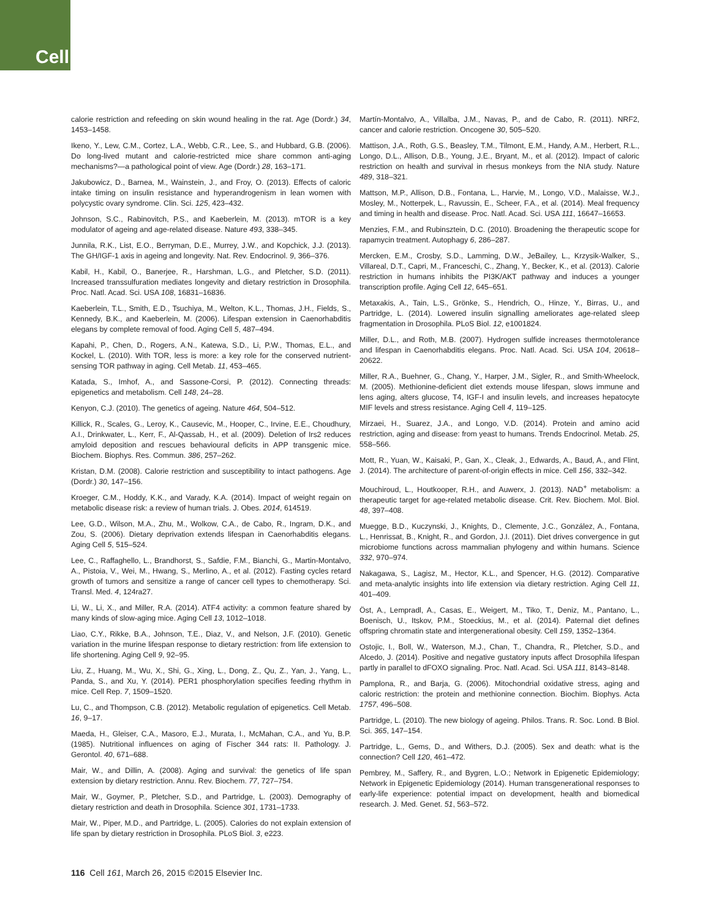Cell
calorie restriction and refeeding on skin wound healing in the rat. Age (Dordr.) 34, 1453–1458.
Ikeno, Y., Lew, C.M., Cortez, L.A., Webb, C.R., Lee, S., and Hubbard, G.B. (2006). Do long-lived mutant and calorie-restricted mice share common anti-aging mechanisms?—a pathological point of view. Age (Dordr.) 28, 163–171.
Jakubowicz, D., Barnea, M., Wainstein, J., and Froy, O. (2013). Effects of caloric intake timing on insulin resistance and hyperandrogenism in lean women with polycystic ovary syndrome. Clin. Sci. 125, 423–432.
Johnson, S.C., Rabinovitch, P.S., and Kaeberlein, M. (2013). mTOR is a key modulator of ageing and age-related disease. Nature 493, 338–345.
Junnila, R.K., List, E.O., Berryman, D.E., Murrey, J.W., and Kopchick, J.J. (2013). The GH/IGF-1 axis in ageing and longevity. Nat. Rev. Endocrinol. 9, 366–376.
Kabil, H., Kabil, O., Banerjee, R., Harshman, L.G., and Pletcher, S.D. (2011). Increased transsulfuration mediates longevity and dietary restriction in Drosophila. Proc. Natl. Acad. Sci. USA 108, 16831–16836.
Kaeberlein, T.L., Smith, E.D., Tsuchiya, M., Welton, K.L., Thomas, J.H., Fields, S., Kennedy, B.K., and Kaeberlein, M. (2006). Lifespan extension in Caenorhabditis elegans by complete removal of food. Aging Cell 5, 487–494.
Kapahi, P., Chen, D., Rogers, A.N., Katewa, S.D., Li, P.W., Thomas, E.L., and Kockel, L. (2010). With TOR, less is more: a key role for the conserved nutrient-sensing TOR pathway in aging. Cell Metab. 11, 453–465.
Katada, S., Imhof, A., and Sassone-Corsi, P. (2012). Connecting threads: epigenetics and metabolism. Cell 148, 24–28.
Kenyon, C.J. (2010). The genetics of ageing. Nature 464, 504–512.
Killick, R., Scales, G., Leroy, K., Causevic, M., Hooper, C., Irvine, E.E., Choudhury, A.I., Drinkwater, L., Kerr, F., Al-Qassab, H., et al. (2009). Deletion of Irs2 reduces amyloid deposition and rescues behavioural deficits in APP transgenic mice. Biochem. Biophys. Res. Commun. 386, 257–262.
Kristan, D.M. (2008). Calorie restriction and susceptibility to intact pathogens. Age (Dordr.) 30, 147–156.
Kroeger, C.M., Hoddy, K.K., and Varady, K.A. (2014). Impact of weight regain on metabolic disease risk: a review of human trials. J. Obes. 2014, 614519.
Lee, G.D., Wilson, M.A., Zhu, M., Wolkow, C.A., de Cabo, R., Ingram, D.K., and Zou, S. (2006). Dietary deprivation extends lifespan in Caenorhabditis elegans. Aging Cell 5, 515–524.
Lee, C., Raffaghello, L., Brandhorst, S., Safdie, F.M., Bianchi, G., Martin-Montalvo, A., Pistoia, V., Wei, M., Hwang, S., Merlino, A., et al. (2012). Fasting cycles retard growth of tumors and sensitize a range of cancer cell types to chemotherapy. Sci. Transl. Med. 4, 124ra27.
Li, W., Li, X., and Miller, R.A. (2014). ATF4 activity: a common feature shared by many kinds of slow-aging mice. Aging Cell 13, 1012–1018.
Liao, C.Y., Rikke, B.A., Johnson, T.E., Diaz, V., and Nelson, J.F. (2010). Genetic variation in the murine lifespan response to dietary restriction: from life extension to life shortening. Aging Cell 9, 92–95.
Liu, Z., Huang, M., Wu, X., Shi, G., Xing, L., Dong, Z., Qu, Z., Yan, J., Yang, L., Panda, S., and Xu, Y. (2014). PER1 phosphorylation specifies feeding rhythm in mice. Cell Rep. 7, 1509–1520.
Lu, C., and Thompson, C.B. (2012). Metabolic regulation of epigenetics. Cell Metab. 16, 9–17.
Maeda, H., Gleiser, C.A., Masoro, E.J., Murata, I., McMahan, C.A., and Yu, B.P. (1985). Nutritional influences on aging of Fischer 344 rats: II. Pathology. J. Gerontol. 40, 671–688.
Mair, W., and Dillin, A. (2008). Aging and survival: the genetics of life span extension by dietary restriction. Annu. Rev. Biochem. 77, 727–754.
Mair, W., Goymer, P., Pletcher, S.D., and Partridge, L. (2003). Demography of dietary restriction and death in Drosophila. Science 301, 1731–1733.
Mair, W., Piper, M.D., and Partridge, L. (2005). Calories do not explain extension of life span by dietary restriction in Drosophila. PLoS Biol. 3, e223.
Martín-Montalvo, A., Villalba, J.M., Navas, P., and de Cabo, R. (2011). NRF2, cancer and calorie restriction. Oncogene 30, 505–520.
Mattison, J.A., Roth, G.S., Beasley, T.M., Tilmont, E.M., Handy, A.M., Herbert, R.L., Longo, D.L., Allison, D.B., Young, J.E., Bryant, M., et al. (2012). Impact of caloric restriction on health and survival in rhesus monkeys from the NIA study. Nature 489, 318–321.
Mattson, M.P., Allison, D.B., Fontana, L., Harvie, M., Longo, V.D., Malaisse, W.J., Mosley, M., Notterpek, L., Ravussin, E., Scheer, F.A., et al. (2014). Meal frequency and timing in health and disease. Proc. Natl. Acad. Sci. USA 111, 16647–16653.
Menzies, F.M., and Rubinsztein, D.C. (2010). Broadening the therapeutic scope for rapamycin treatment. Autophagy 6, 286–287.
Mercken, E.M., Crosby, S.D., Lamming, D.W., JeBailey, L., Krzysik-Walker, S., Villareal, D.T., Capri, M., Franceschi, C., Zhang, Y., Becker, K., et al. (2013). Calorie restriction in humans inhibits the PI3K/AKT pathway and induces a younger transcription profile. Aging Cell 12, 645–651.
Metaxakis, A., Tain, L.S., Grönke, S., Hendrich, O., Hinze, Y., Birras, U., and Partridge, L. (2014). Lowered insulin signalling ameliorates age-related sleep fragmentation in Drosophila. PLoS Biol. 12, e1001824.
Miller, D.L., and Roth, M.B. (2007). Hydrogen sulfide increases thermotolerance and lifespan in Caenorhabditis elegans. Proc. Natl. Acad. Sci. USA 104, 20618–20622.
Miller, R.A., Buehner, G., Chang, Y., Harper, J.M., Sigler, R., and Smith-Wheelock, M. (2005). Methionine-deficient diet extends mouse lifespan, slows immune and lens aging, alters glucose, T4, IGF-I and insulin levels, and increases hepatocyte MIF levels and stress resistance. Aging Cell 4, 119–125.
Mirzaei, H., Suarez, J.A., and Longo, V.D. (2014). Protein and amino acid restriction, aging and disease: from yeast to humans. Trends Endocrinol. Metab. 25, 558–566.
Mott, R., Yuan, W., Kaisaki, P., Gan, X., Cleak, J., Edwards, A., Baud, A., and Flint, J. (2014). The architecture of parent-of-origin effects in mice. Cell 156, 332–342.
Mouchiroud, L., Houtkooper, R.H., and Auwerx, J. (2013). NAD<sup>+</sup> metabolism: a therapeutic target for age-related metabolic disease. Crit. Rev. Biochem. Mol. Biol. 48, 397–408.
Muegge, B.D., Kuczynski, J., Knights, D., Clemente, J.C., González, A., Fontana, L., Henrissat, B., Knight, R., and Gordon, J.I. (2011). Diet drives convergence in gut microbiome functions across mammalian phylogeny and within humans. Science 332, 970–974.
Nakagawa, S., Lagisz, M., Hector, K.L., and Spencer, H.G. (2012). Comparative and meta-analytic insights into life extension via dietary restriction. Aging Cell 11, 401–409.
Öst, A., Lempradl, A., Casas, E., Weigert, M., Tiko, T., Deniz, M., Pantano, L., Boenisch, U., Itskov, P.M., Stoeckius, M., et al. (2014). Paternal diet defines offspring chromatin state and intergenerational obesity. Cell 159, 1352–1364.
Ostojic, I., Boll, W., Waterson, M.J., Chan, T., Chandra, R., Pletcher, S.D., and Alcedo, J. (2014). Positive and negative gustatory inputs affect Drosophila lifespan partly in parallel to dFOXO signaling. Proc. Natl. Acad. Sci. USA 111, 8143–8148.
Pamplona, R., and Barja, G. (2006). Mitochondrial oxidative stress, aging and caloric restriction: the protein and methionine connection. Biochim. Biophys. Acta 1757, 496–508.
Partridge, L. (2010). The new biology of ageing. Philos. Trans. R. Soc. Lond. B Biol. Sci. 365, 147–154.
Partridge, L., Gems, D., and Withers, D.J. (2005). Sex and death: what is the connection? Cell 120, 461–472.
Pembrey, M., Saffery, R., and Bygren, L.O.; Network in Epigenetic Epidemiology; Network in Epigenetic Epidemiology (2014). Human transgenerational responses to early-life experience: potential impact on development, health and biomedical research. J. Med. Genet. 51, 563–572.
116 Cell 161, March 26, 2015 ©2015 Elsevier Inc.